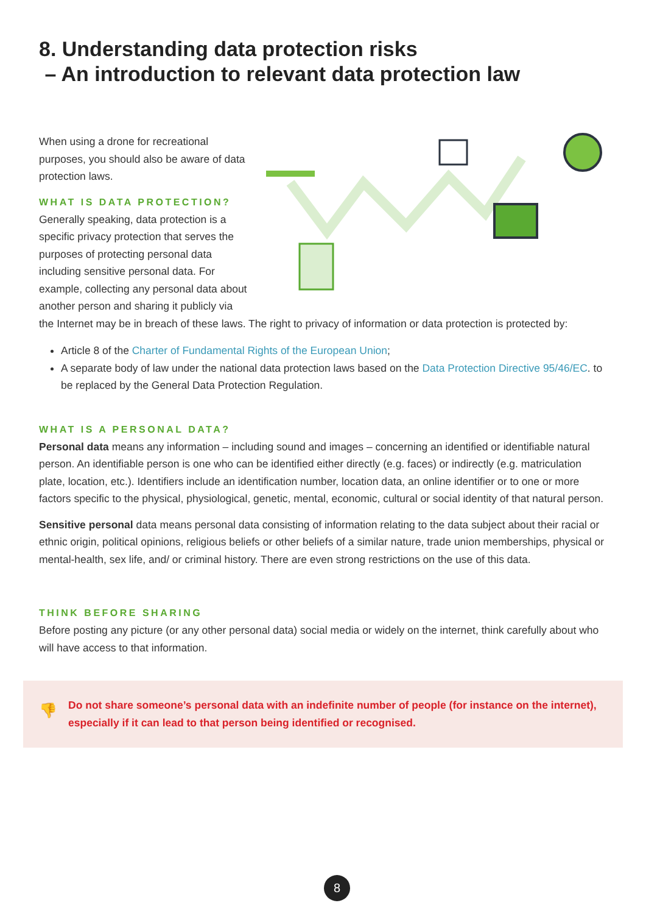8. Understanding data protection risks
– An introduction to relevant data protection law
When using a drone for recreational purposes, you should also be aware of data protection laws.
WHAT IS DATA PROTECTION?
Generally speaking, data protection is a specific privacy protection that serves the purposes of protecting personal data including sensitive personal data. For example, collecting any personal data about another person and sharing it publicly via
the Internet may be in breach of these laws. The right to privacy of information or data protection is protected by:
Article 8 of the Charter of Fundamental Rights of the European Union;
A separate body of law under the national data protection laws based on the Data Protection Directive 95/46/EC. to be replaced by the General Data Protection Regulation.
WHAT IS A PERSONAL DATA?
Personal data means any information – including sound and images – concerning an identified or identifiable natural person. An identifiable person is one who can be identified either directly (e.g. faces) or indirectly (e.g. matriculation plate, location, etc.). Identifiers include an identification number, location data, an online identifier or to one or more factors specific to the physical, physiological, genetic, mental, economic, cultural or social identity of that natural person.
Sensitive personal data means personal data consisting of information relating to the data subject about their racial or ethnic origin, political opinions, religious beliefs or other beliefs of a similar nature, trade union memberships, physical or mental-health, sex life, and/ or criminal history. There are even strong restrictions on the use of this data.
THINK BEFORE SHARING
Before posting any picture (or any other personal data) social media or widely on the internet, think carefully about who will have access to that information.
👎 Do not share someone’s personal data with an indefinite number of people (for instance on the internet), especially if it can lead to that person being identified or recognised.
8